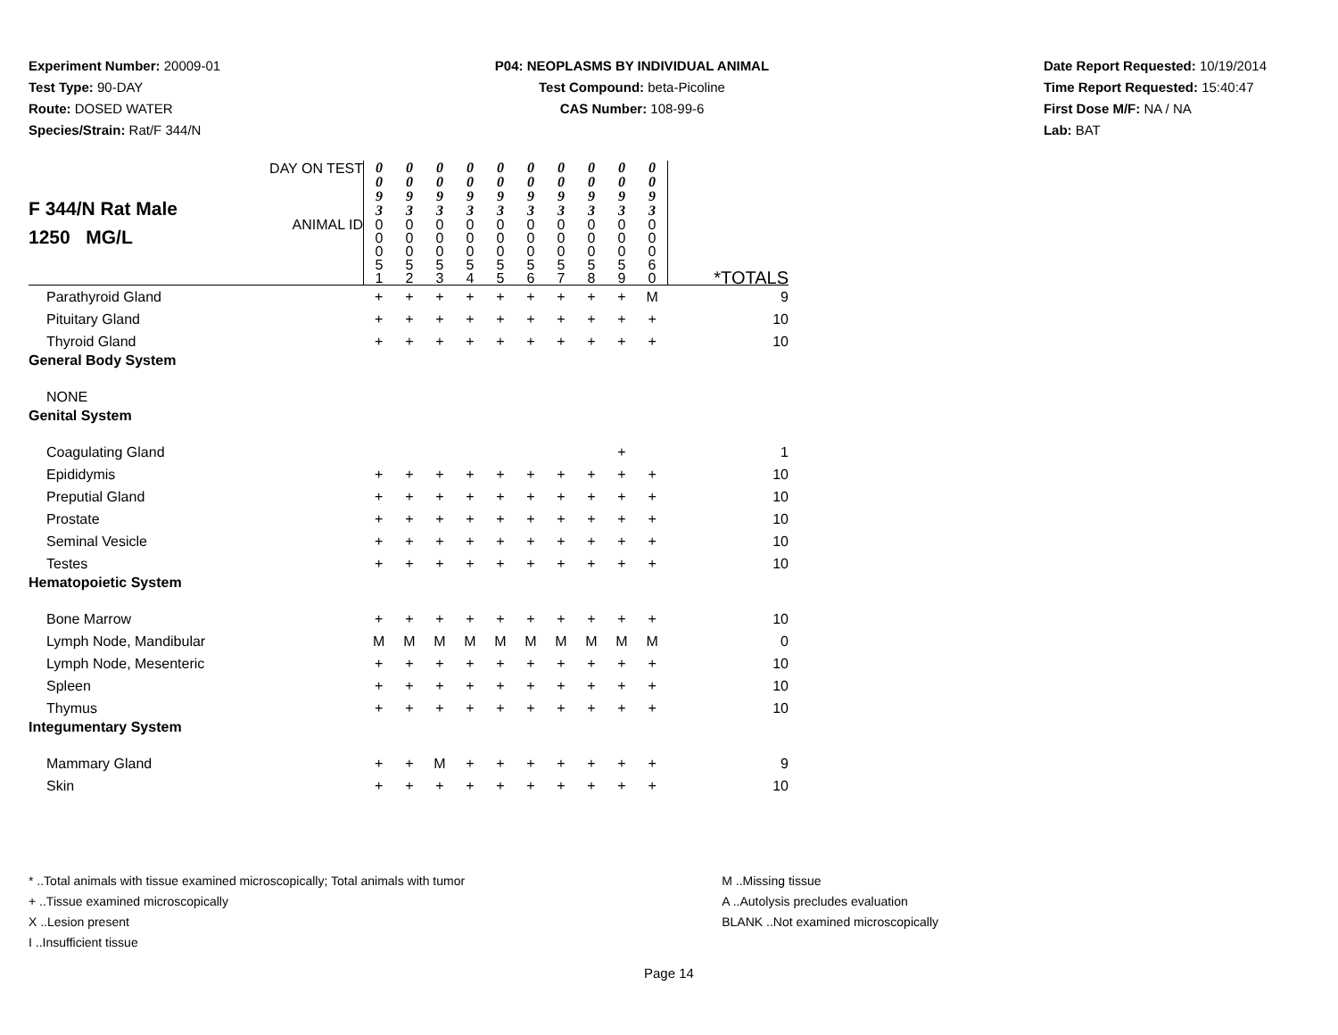Experiment Number: 20009-01
Test Type: 90-DAY
Route: DOSED WATER
Species/Strain: Rat/F 344/N
P04: NEOPLASMS BY INDIVIDUAL ANIMAL
Test Compound: beta-Picoline
CAS Number: 108-99-6
Date Report Requested: 10/19/2014
Time Report Requested: 15:40:47
First Dose M/F: NA / NA
Lab: BAT
| F 344/N Rat Male 1250 MG/L | DAY ON TEST | 0 0 9 3 | 0 0 9 3 | 0 0 9 3 | 0 0 9 3 | 0 0 9 3 | 0 0 9 3 | 0 0 9 3 | 0 0 9 3 | 0 0 9 3 | 0 0 9 3 | |
| | ANIMAL ID | 0 0 0 5 1 | 0 0 0 5 2 | 0 0 0 5 3 | 0 0 0 5 4 | 0 0 0 5 5 | 0 0 0 5 6 | 0 0 0 5 7 | 0 0 0 5 8 | 0 0 0 5 9 | 0 0 0 6 0 | *TOTALS |
| Parathyroid Gland | | + | + | + | + | + | + | + | + | + | M | 9 |
| Pituitary Gland | | + | + | + | + | + | + | + | + | + | + | 10 |
| Thyroid Gland | | + | + | + | + | + | + | + | + | + | + | 10 |
| General Body System | | | | | | | | | | | | |
| NONE | | | | | | | | | | | | |
| Genital System | | | | | | | | | | | | |
| Coagulating Gland | | | | | | | | | | + | | 1 |
| Epididymis | | + | + | + | + | + | + | + | + | + | + | 10 |
| Preputial Gland | | + | + | + | + | + | + | + | + | + | + | 10 |
| Prostate | | + | + | + | + | + | + | + | + | + | + | 10 |
| Seminal Vesicle | | + | + | + | + | + | + | + | + | + | + | 10 |
| Testes | | + | + | + | + | + | + | + | + | + | + | 10 |
| Hematopoietic System | | | | | | | | | | | | |
| Bone Marrow | | + | + | + | + | + | + | + | + | + | + | 10 |
| Lymph Node, Mandibular | | M | M | M | M | M | M | M | M | M | M | 0 |
| Lymph Node, Mesenteric | | + | + | + | + | + | + | + | + | + | + | 10 |
| Spleen | | + | + | + | + | + | + | + | + | + | + | 10 |
| Thymus | | + | + | + | + | + | + | + | + | + | + | 10 |
| Integumentary System | | | | | | | | | | | | |
| Mammary Gland | | + | + | M | + | + | + | + | + | + | + | 9 |
| Skin | | + | + | + | + | + | + | + | + | + | + | 10 |
* ..Total animals with tissue examined microscopically; Total animals with tumor
+ ..Tissue examined microscopically
X ..Lesion present
I ..Insufficient tissue
M ..Missing tissue
A ..Autolysis precludes evaluation
BLANK ..Not examined microscopically
Page 14